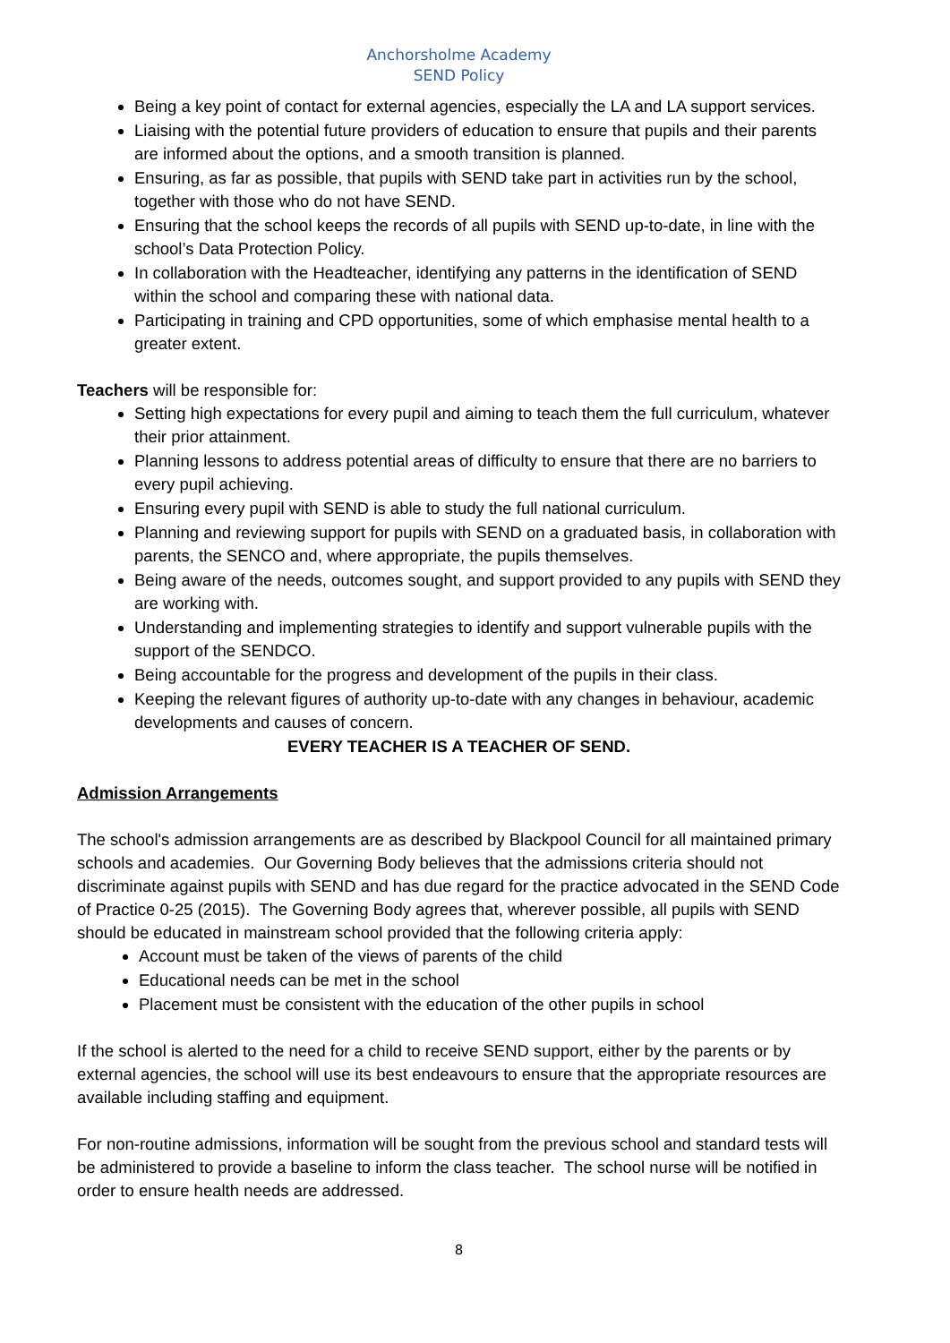Anchorsholme Academy
SEND Policy
Being a key point of contact for external agencies, especially the LA and LA support services.
Liaising with the potential future providers of education to ensure that pupils and their parents are informed about the options, and a smooth transition is planned.
Ensuring, as far as possible, that pupils with SEND take part in activities run by the school, together with those who do not have SEND.
Ensuring that the school keeps the records of all pupils with SEND up-to-date, in line with the school’s Data Protection Policy.
In collaboration with the Headteacher, identifying any patterns in the identification of SEND within the school and comparing these with national data.
Participating in training and CPD opportunities, some of which emphasise mental health to a greater extent.
Teachers will be responsible for:
Setting high expectations for every pupil and aiming to teach them the full curriculum, whatever their prior attainment.
Planning lessons to address potential areas of difficulty to ensure that there are no barriers to every pupil achieving.
Ensuring every pupil with SEND is able to study the full national curriculum.
Planning and reviewing support for pupils with SEND on a graduated basis, in collaboration with parents, the SENCO and, where appropriate, the pupils themselves.
Being aware of the needs, outcomes sought, and support provided to any pupils with SEND they are working with.
Understanding and implementing strategies to identify and support vulnerable pupils with the support of the SENDCO.
Being accountable for the progress and development of the pupils in their class.
Keeping the relevant figures of authority up-to-date with any changes in behaviour, academic developments and causes of concern.
EVERY TEACHER IS A TEACHER OF SEND.
Admission Arrangements
The school's admission arrangements are as described by Blackpool Council for all maintained primary schools and academies. Our Governing Body believes that the admissions criteria should not discriminate against pupils with SEND and has due regard for the practice advocated in the SEND Code of Practice 0-25 (2015). The Governing Body agrees that, wherever possible, all pupils with SEND should be educated in mainstream school provided that the following criteria apply:
Account must be taken of the views of parents of the child
Educational needs can be met in the school
Placement must be consistent with the education of the other pupils in school
If the school is alerted to the need for a child to receive SEND support, either by the parents or by external agencies, the school will use its best endeavours to ensure that the appropriate resources are available including staffing and equipment.
For non-routine admissions, information will be sought from the previous school and standard tests will be administered to provide a baseline to inform the class teacher. The school nurse will be notified in order to ensure health needs are addressed.
8